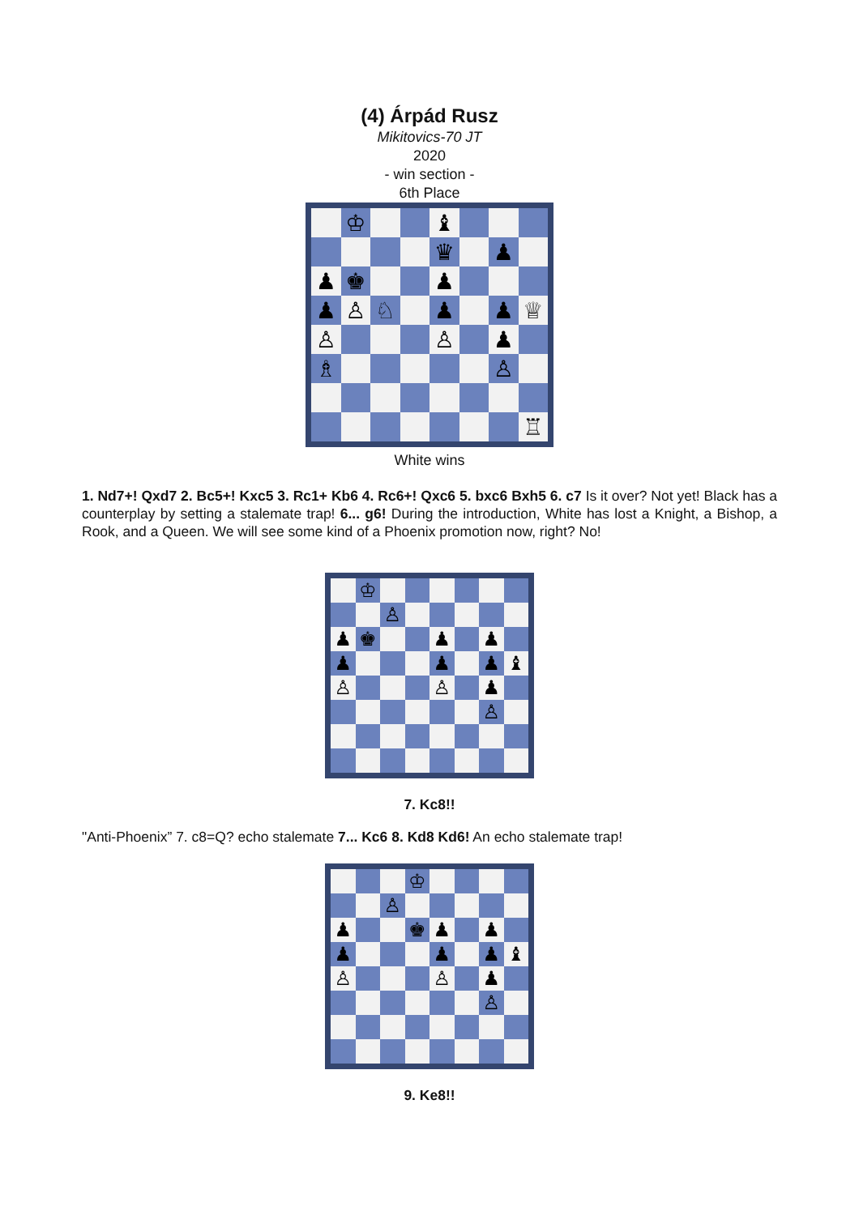(4) Árpád Rusz
Mikitovics-70 JT
2020
- win section -
6th Place
♔ ♝
♛ ♟
♟ ♚ ♟
♟ ♙ ♘ ♟ ♟ ♕
♙ ♙ ♟
♗ ♙
♖
White wins
1. Nd7+! Qxd7 2. Bc5+! Kxc5 3. Rc1+ Kb6 4. Rc6+! Qxc6 5. bxc6 Bxh5 6. c7 Is it over? Not yet! Black has a counterplay by setting a stalemate trap! 6... g6! During the introduction, White has lost a Knight, a Bishop, a Rook, and a Queen. We will see some kind of a Phoenix promotion now, right? No!
♔
♙
♟ ♚ ♟ ♟
♟ ♟ ♟ ♝
♙ ♙ ♟
♙
7. Kc8!!
"Anti-Phoenix” 7. c8=Q? echo stalemate 7... Kc6 8. Kd8 Kd6! An echo stalemate trap!
♔
♙
♟ ♚ ♟ ♟
♟ ♟ ♟ ♝
♙ ♙ ♟
♙
9. Ke8!!